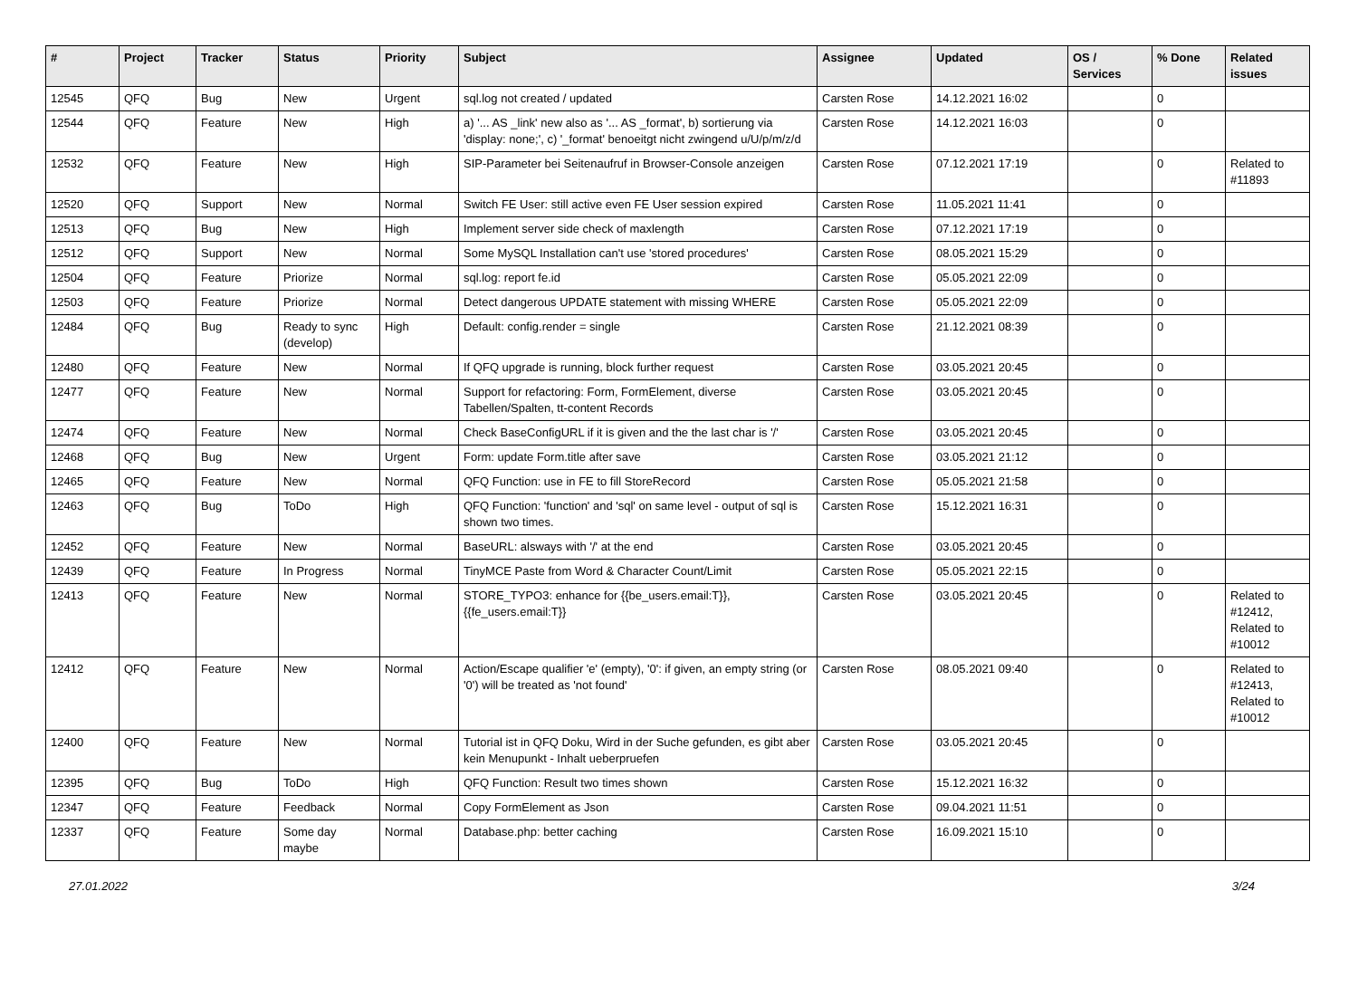| # | Project | Tracker | Status | Priority | Subject | Assignee | Updated | OS / Services | % Done | Related issues |
| --- | --- | --- | --- | --- | --- | --- | --- | --- | --- | --- |
| 12545 | QFQ | Bug | New | Urgent | sql.log not created / updated | Carsten Rose | 14.12.2021 16:02 | | 0 | |
| 12544 | QFQ | Feature | New | High | a) '... AS _link' new also as '... AS _format', b) sortierung via 'display: none;', c) '_format' benoeitgt nicht zwingend u/U/p/m/z/d | Carsten Rose | 14.12.2021 16:03 | | 0 | |
| 12532 | QFQ | Feature | New | High | SIP-Parameter bei Seitenaufruf in Browser-Console anzeigen | Carsten Rose | 07.12.2021 17:19 | | 0 | Related to #11893 |
| 12520 | QFQ | Support | New | Normal | Switch FE User: still active even FE User session expired | Carsten Rose | 11.05.2021 11:41 | | 0 | |
| 12513 | QFQ | Bug | New | High | Implement server side check of maxlength | Carsten Rose | 07.12.2021 17:19 | | 0 | |
| 12512 | QFQ | Support | New | Normal | Some MySQL Installation can't use 'stored procedures' | Carsten Rose | 08.05.2021 15:29 | | 0 | |
| 12504 | QFQ | Feature | Priorize | Normal | sql.log: report fe.id | Carsten Rose | 05.05.2021 22:09 | | 0 | |
| 12503 | QFQ | Feature | Priorize | Normal | Detect dangerous UPDATE statement with missing WHERE | Carsten Rose | 05.05.2021 22:09 | | 0 | |
| 12484 | QFQ | Bug | Ready to sync (develop) | High | Default: config.render = single | Carsten Rose | 21.12.2021 08:39 | | 0 | |
| 12480 | QFQ | Feature | New | Normal | If QFQ upgrade is running, block further request | Carsten Rose | 03.05.2021 20:45 | | 0 | |
| 12477 | QFQ | Feature | New | Normal | Support for refactoring: Form, FormElement, diverse Tabellen/Spalten, tt-content Records | Carsten Rose | 03.05.2021 20:45 | | 0 | |
| 12474 | QFQ | Feature | New | Normal | Check BaseConfigURL if it is given and the the last char is '/' | Carsten Rose | 03.05.2021 20:45 | | 0 | |
| 12468 | QFQ | Bug | New | Urgent | Form: update Form.title after save | Carsten Rose | 03.05.2021 21:12 | | 0 | |
| 12465 | QFQ | Feature | New | Normal | QFQ Function: use in FE to fill StoreRecord | Carsten Rose | 05.05.2021 21:58 | | 0 | |
| 12463 | QFQ | Bug | ToDo | High | QFQ Function: 'function' and 'sql' on same level - output of sql is shown two times. | Carsten Rose | 15.12.2021 16:31 | | 0 | |
| 12452 | QFQ | Feature | New | Normal | BaseURL: alsways with '/' at the end | Carsten Rose | 03.05.2021 20:45 | | 0 | |
| 12439 | QFQ | Feature | In Progress | Normal | TinyMCE Paste from Word & Character Count/Limit | Carsten Rose | 05.05.2021 22:15 | | 0 | |
| 12413 | QFQ | Feature | New | Normal | STORE_TYPO3: enhance for {{be_users.email:T}}, {{fe_users.email:T}} | Carsten Rose | 03.05.2021 20:45 | | 0 | Related to #12412, Related to #10012 |
| 12412 | QFQ | Feature | New | Normal | Action/Escape qualifier 'e' (empty), '0': if given, an empty string (or '0') will be treated as 'not found' | Carsten Rose | 08.05.2021 09:40 | | 0 | Related to #12413, Related to #10012 |
| 12400 | QFQ | Feature | New | Normal | Tutorial ist in QFQ Doku, Wird in der Suche gefunden, es gibt aber kein Menupunkt - Inhalt ueberpruefen | Carsten Rose | 03.05.2021 20:45 | | 0 | |
| 12395 | QFQ | Bug | ToDo | High | QFQ Function: Result two times shown | Carsten Rose | 15.12.2021 16:32 | | 0 | |
| 12347 | QFQ | Feature | Feedback | Normal | Copy FormElement as Json | Carsten Rose | 09.04.2021 11:51 | | 0 | |
| 12337 | QFQ | Feature | Some day maybe | Normal | Database.php: better caching | Carsten Rose | 16.09.2021 15:10 | | 0 | |
27.01.2022 3/24